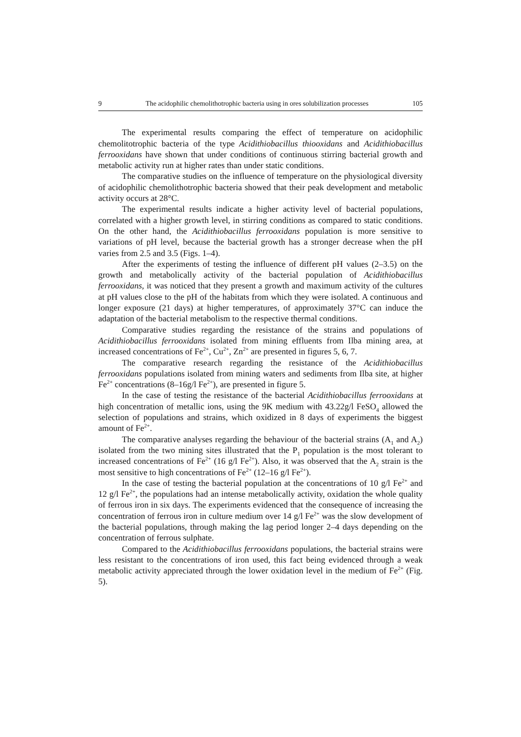9 The acidophilic chemolithotrophic bacteria using in ores solubilization processes 105
The experimental results comparing the effect of temperature on acidophilic chemolitotrophic bacteria of the type Acidithiobacillus thiooxidans and Acidithio­bacillus ferrooxidans have shown that under conditions of continuous stirring bacterial growth and metabolic activity run at higher rates than under static conditions.
The comparative studies on the influence of temperature on the physiological diversity of acidophilic chemolithotrophic bacteria showed that their peak development and metabolic activity occurs at 28°C.
The experimental results indicate a higher activity level of bacterial populations, correlated with a higher growth level, in stirring conditions as compared to static conditions. On the other hand, the Acidithiobacillus ferrooxidans population is more sensitive to variations of pH level, because the bacterial growth has a stronger decrease when the pH varies from 2.5 and 3.5 (Figs. 1–4).
After the experiments of testing the influence of different pH values (2–3.5) on the growth and metabolically activity of the bacterial population of Acidithio­bacillus ferrooxidans, it was noticed that they present a growth and maximum activity of the cultures at pH values close to the pH of the habitats from which they were isolated. A continuous and longer exposure (21 days) at higher temperatures, of approximately 37°C can induce the adaptation of the bacterial metabolism to the respective thermal conditions.
Comparative studies regarding the resistance of the strains and populations of Acidithiobacillus ferrooxidans isolated from mining effluents from Ilba mining area, at increased concentrations of Fe<sup>2+</sup>, Cu<sup>2+</sup>, Zn<sup>2+</sup> are presented in figures 5, 6, 7.
The comparative research regarding the resistance of the Acidithiobacillus ferrooxidans populations isolated from mining waters and sediments from Ilba site, at higher Fe<sup>2+</sup> concentrations (8–16g/l Fe<sup>2+</sup>), are presented in figure 5.
In the case of testing the resistance of the bacterial Acidithiobacillus ferrooxidans at high concentration of metallic ions, using the 9K medium with 43.22g/l FeSO<sub>4</sub> allowed the selection of populations and strains, which oxidized in 8 days of experiments the biggest amount of Fe<sup>2+</sup>.
The comparative analyses regarding the behaviour of the bacterial strains (A<sub>1</sub> and A<sub>2</sub>) isolated from the two mining sites illustrated that the P<sub>1</sub> population is the most tolerant to increased concentrations of Fe<sup>2+</sup> (16 g/l Fe<sup>2+</sup>). Also, it was observed that the A<sub>2</sub> strain is the most sensitive to high concentrations of Fe<sup>2+</sup> (12–16 g/l Fe<sup>2+</sup>).
In the case of testing the bacterial population at the concentrations of 10 g/l Fe<sup>2+</sup> and 12 g/l Fe<sup>2+</sup>, the populations had an intense metabolically activity, oxidation the whole quality of ferrous iron in six days. The experiments evidenced that the consequence of increasing the concentration of ferrous iron in culture medium over 14 g/l Fe<sup>2+</sup> was the slow development of the bacterial populations, through making the lag period longer 2–4 days depending on the concentration of ferrous sulphate.
Compared to the Acidithiobacillus ferrooxidans populations, the bacterial strains were less resistant to the concentrations of iron used, this fact being evidenced through a weak metabolic activity appreciated through the lower oxidation level in the medium of Fe<sup>2+</sup> (Fig. 5).